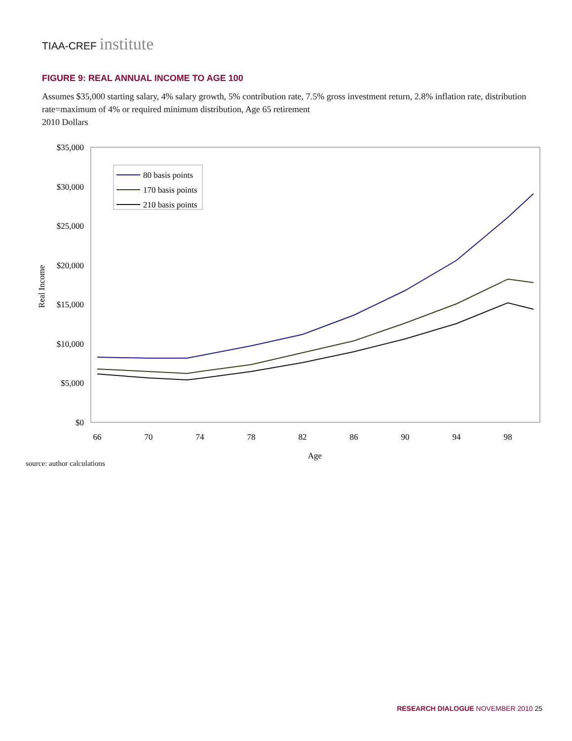TIAA-CREF institute
FIGURE 9: REAL ANNUAL INCOME TO AGE 100
Assumes $35,000 starting salary, 4% salary growth, 5% contribution rate, 7.5% gross investment return, 2.8% inflation rate, distribution rate=maximum of 4% or required minimum distribution, Age 65 retirement
2010 Dollars
$35,000
$30,000
$25,000
$20,000
$15,000
$10,000
$5,000
$0
Real Income
66
70
74
78
82
86
90
94
98
Age
80 basis points
170 basis points
210 basis points
source: author calculations
RESEARCH DIALOGUE NOVEMBER 2010 25